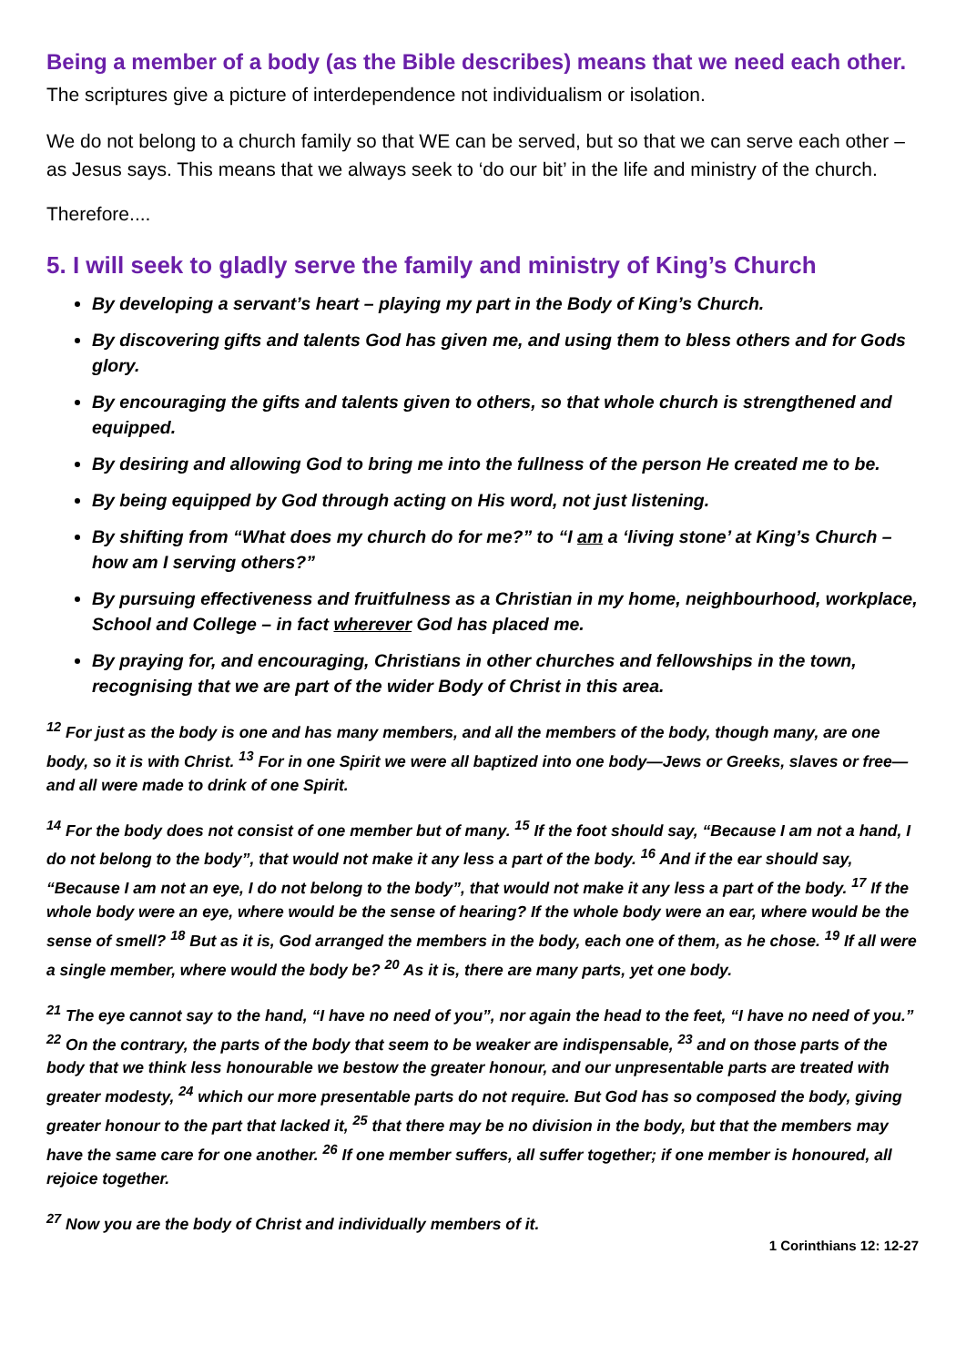Being a member of a body (as the Bible describes) means that we need each other. The scriptures give a picture of interdependence not individualism or isolation.
We do not belong to a church family so that WE can be served, but so that we can serve each other – as Jesus says. This means that we always seek to ‘do our bit’ in the life and ministry of the church.
Therefore....
5. I will seek to gladly serve the family and ministry of King’s Church
By developing a servant’s heart – playing my part in the Body of King’s Church.
By discovering gifts and talents God has given me, and using them to bless others and for Gods glory.
By encouraging the gifts and talents given to others, so that whole church is strengthened and equipped.
By desiring and allowing God to bring me into the fullness of the person He created me to be.
By being equipped by God through acting on His word, not just listening.
By shifting from “What does my church do for me?” to “I am a ‘living stone’ at King’s Church – how am I serving others?”
By pursuing effectiveness and fruitfulness as a Christian in my home, neighbourhood, workplace, School and College – in fact wherever God has placed me.
By praying for, and encouraging, Christians in other churches and fellowships in the town, recognising that we are part of the wider Body of Christ in this area.
<sup>12</sup> For just as the body is one and has many members, and all the members of the body, though many, are one body, so it is with Christ. <sup>13</sup> For in one Spirit we were all baptized into one body—Jews or Greeks, slaves or free—and all were made to drink of one Spirit.
<sup>14</sup> For the body does not consist of one member but of many. <sup>15</sup> If the foot should say, “Because I am not a hand, I do not belong to the body”, that would not make it any less a part of the body. <sup>16</sup> And if the ear should say, “Because I am not an eye, I do not belong to the body”, that would not make it any less a part of the body. <sup>17</sup> If the whole body were an eye, where would be the sense of hearing? If the whole body were an ear, where would be the sense of smell? <sup>18</sup> But as it is, God arranged the members in the body, each one of them, as he chose. <sup>19</sup> If all were a single member, where would the body be? <sup>20</sup> As it is, there are many parts, yet one body.
<sup>21</sup> The eye cannot say to the hand, “I have no need of you”, nor again the head to the feet, “I have no need of you.” <sup>22</sup> On the contrary, the parts of the body that seem to be weaker are indispensable, <sup>23</sup> and on those parts of the body that we think less honourable we bestow the greater honour, and our unpresentable parts are treated with greater modesty, <sup>24</sup> which our more presentable parts do not require. But God has so composed the body, giving greater honour to the part that lacked it, <sup>25</sup> that there may be no division in the body, but that the members may have the same care for one another. <sup>26</sup> If one member suffers, all suffer together; if one member is honoured, all rejoice together.
<sup>27</sup> Now you are the body of Christ and individually members of it.
1 Corinthians 12: 12-27